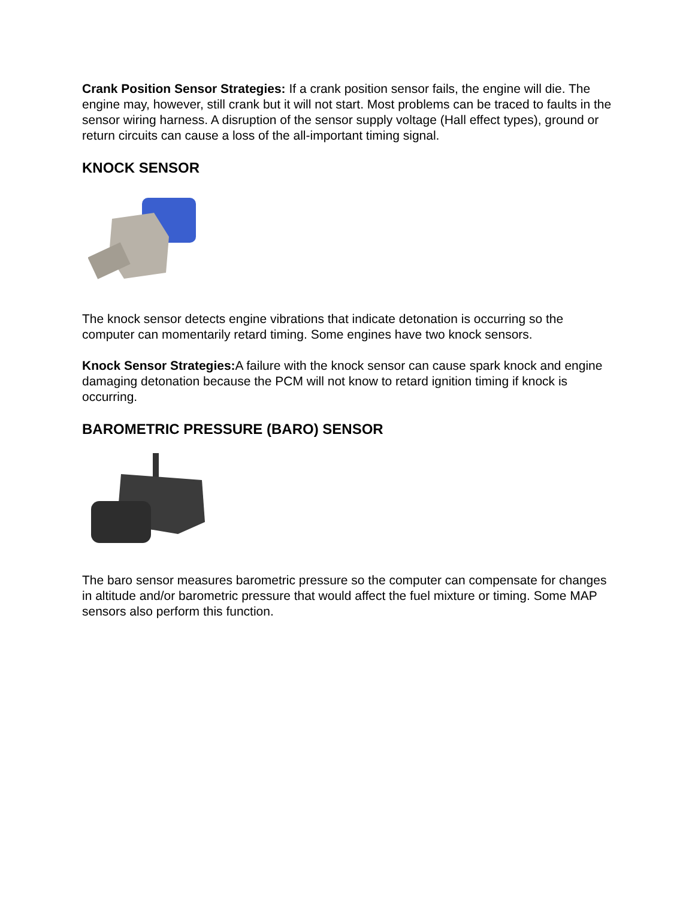Crank Position Sensor Strategies: If a crank position sensor fails, the engine will die. The engine may, however, still crank but it will not start. Most problems can be traced to faults in the sensor wiring harness. A disruption of the sensor supply voltage (Hall effect types), ground or return circuits can cause a loss of the all-important timing signal.
KNOCK SENSOR
The knock sensor detects engine vibrations that indicate detonation is occurring so the computer can momentarily retard timing. Some engines have two knock sensors.
Knock Sensor Strategies: A failure with the knock sensor can cause spark knock and engine damaging detonation because the PCM will not know to retard ignition timing if knock is occurring.
BAROMETRIC PRESSURE (BARO) SENSOR
The baro sensor measures barometric pressure so the computer can compensate for changes in altitude and/or barometric pressure that would affect the fuel mixture or timing. Some MAP sensors also perform this function.